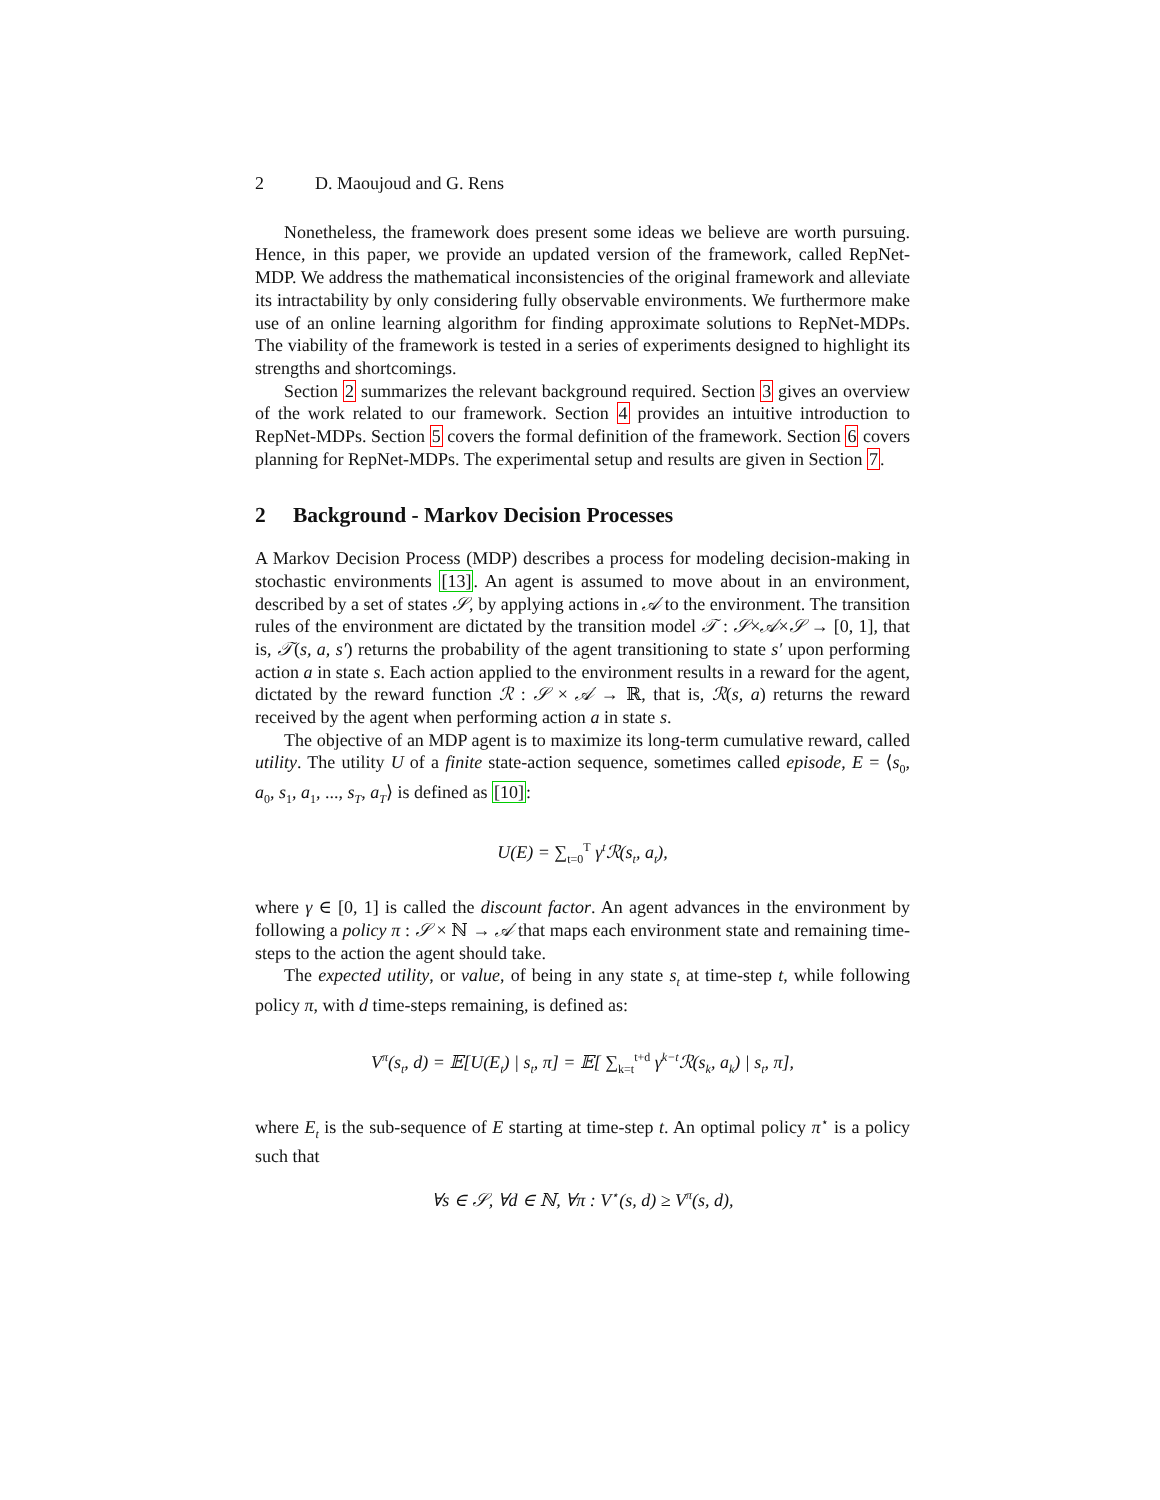2 D. Maoujoud and G. Rens
Nonetheless, the framework does present some ideas we believe are worth pursuing. Hence, in this paper, we provide an updated version of the framework, called RepNet-MDP. We address the mathematical inconsistencies of the original framework and alleviate its intractability by only considering fully observable environments. We furthermore make use of an online learning algorithm for finding approximate solutions to RepNet-MDPs. The viability of the framework is tested in a series of experiments designed to highlight its strengths and shortcomings.
Section 2 summarizes the relevant background required. Section 3 gives an overview of the work related to our framework. Section 4 provides an intuitive introduction to RepNet-MDPs. Section 5 covers the formal definition of the framework. Section 6 covers planning for RepNet-MDPs. The experimental setup and results are given in Section 7.
2 Background - Markov Decision Processes
A Markov Decision Process (MDP) describes a process for modeling decision-making in stochastic environments [13]. An agent is assumed to move about in an environment, described by a set of states 𝒮, by applying actions in 𝒜 to the environment. The transition rules of the environment are dictated by the transition model 𝒯 : 𝒮×𝒜×𝒮 → [0, 1], that is, 𝒯(s, a, s′) returns the probability of the agent transitioning to state s′ upon performing action a in state s. Each action applied to the environment results in a reward for the agent, dictated by the reward function ℛ : 𝒮 × 𝒜 → ℝ, that is, ℛ(s, a) returns the reward received by the agent when performing action a in state s.
The objective of an MDP agent is to maximize its long-term cumulative reward, called utility. The utility U of a finite state-action sequence, sometimes called episode, E = ⟨s<sub>0</sub>, a<sub>0</sub>, s<sub>1</sub>, a<sub>1</sub>, ..., s<sub>T</sub>, a<sub>T</sub>⟩ is defined as [10]:
U(E) = ∑<sub>t=0</sub><sup>T</sup> γ<sup>t</sup>ℛ(s<sub>t</sub>, a<sub>t</sub>),
where γ ∈ [0, 1] is called the discount factor. An agent advances in the environment by following a policy π : 𝒮 × ℕ → 𝒜 that maps each environment state and remaining time-steps to the action the agent should take.
The expected utility, or value, of being in any state s<sub>t</sub> at time-step t, while following policy π, with d time-steps remaining, is defined as:
V<sup>π</sup>(s<sub>t</sub>, d) = 𝔼[U(E<sub>t</sub>) | s<sub>t</sub>, π] = 𝔼[ ∑<sub>k=t</sub><sup>t+d</sup> γ<sup>k−t</sup>ℛ(s<sub>k</sub>, a<sub>k</sub>) | s<sub>t</sub>, π],
where E<sub>t</sub> is the sub-sequence of E starting at time-step t. An optimal policy π<sup>⋆</sup> is a policy such that
∀s ∈ 𝒮, ∀d ∈ ℕ, ∀π : V<sup>⋆</sup>(s, d) ≥ V<sup>π</sup>(s, d),